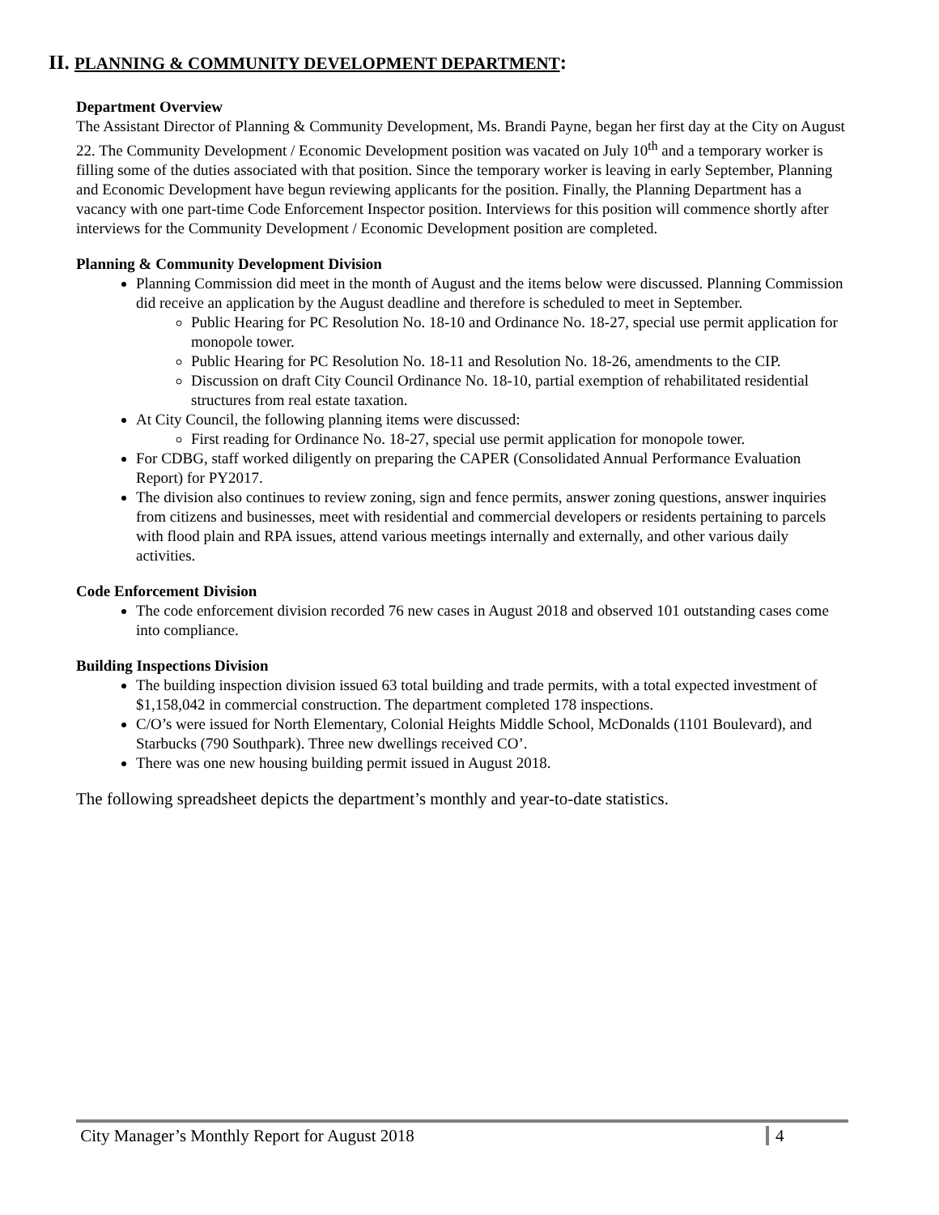II. PLANNING & COMMUNITY DEVELOPMENT DEPARTMENT:
Department Overview
The Assistant Director of Planning & Community Development, Ms. Brandi Payne, began her first day at the City on August 22. The Community Development / Economic Development position was vacated on July 10<sup>th</sup> and a temporary worker is filling some of the duties associated with that position. Since the temporary worker is leaving in early September, Planning and Economic Development have begun reviewing applicants for the position. Finally, the Planning Department has a vacancy with one part-time Code Enforcement Inspector position. Interviews for this position will commence shortly after interviews for the Community Development / Economic Development position are completed.
Planning & Community Development Division
Planning Commission did meet in the month of August and the items below were discussed. Planning Commission did receive an application by the August deadline and therefore is scheduled to meet in September.
Public Hearing for PC Resolution No. 18-10 and Ordinance No. 18-27, special use permit application for monopole tower.
Public Hearing for PC Resolution No. 18-11 and Resolution No. 18-26, amendments to the CIP.
Discussion on draft City Council Ordinance No. 18-10, partial exemption of rehabilitated residential structures from real estate taxation.
At City Council, the following planning items were discussed:
First reading for Ordinance No. 18-27, special use permit application for monopole tower.
For CDBG, staff worked diligently on preparing the CAPER (Consolidated Annual Performance Evaluation Report) for PY2017.
The division also continues to review zoning, sign and fence permits, answer zoning questions, answer inquiries from citizens and businesses, meet with residential and commercial developers or residents pertaining to parcels with flood plain and RPA issues, attend various meetings internally and externally, and other various daily activities.
Code Enforcement Division
The code enforcement division recorded 76 new cases in August 2018 and observed 101 outstanding cases come into compliance.
Building Inspections Division
The building inspection division issued 63 total building and trade permits, with a total expected investment of $1,158,042 in commercial construction. The department completed 178 inspections.
C/O’s were issued for North Elementary, Colonial Heights Middle School, McDonalds (1101 Boulevard), and Starbucks (790 Southpark). Three new dwellings received CO’.
There was one new housing building permit issued in August 2018.
The following spreadsheet depicts the department’s monthly and year-to-date statistics.
City Manager’s Monthly Report for August 2018 4